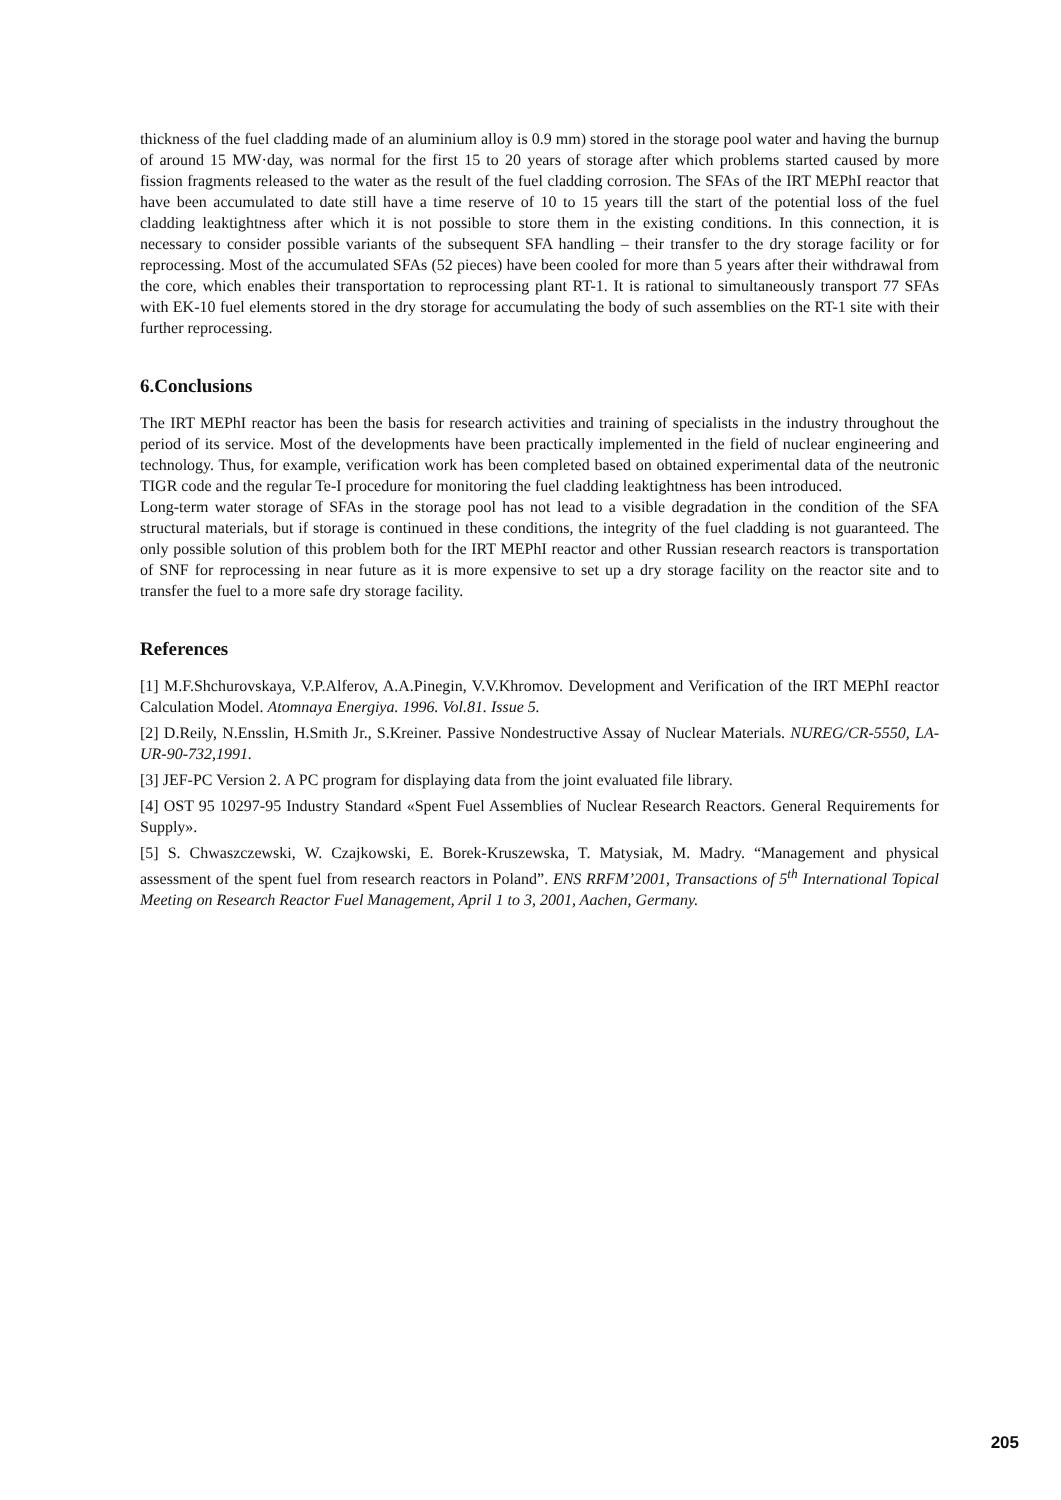thickness of the fuel cladding made of an aluminium alloy is 0.9 mm) stored in the storage pool water and having the burnup of around 15 MW·day, was normal for the first 15 to 20 years of storage after which problems started caused by more fission fragments released to the water as the result of the fuel cladding corrosion. The SFAs of the IRT MEPhI reactor that have been accumulated to date still have a time reserve of 10 to 15 years till the start of the potential loss of the fuel cladding leaktightness after which it is not possible to store them in the existing conditions. In this connection, it is necessary to consider possible variants of the subsequent SFA handling – their transfer to the dry storage facility or for reprocessing. Most of the accumulated SFAs (52 pieces) have been cooled for more than 5 years after their withdrawal from the core, which enables their transportation to reprocessing plant RT-1. It is rational to simultaneously transport 77 SFAs with EK-10 fuel elements stored in the dry storage for accumulating the body of such assemblies on the RT-1 site with their further reprocessing.
6.Conclusions
The IRT MEPhI reactor has been the basis for research activities and training of specialists in the industry throughout the period of its service. Most of the developments have been practically implemented in the field of nuclear engineering and technology. Thus, for example, verification work has been completed based on obtained experimental data of the neutronic TIGR code and the regular Te-I procedure for monitoring the fuel cladding leaktightness has been introduced.
Long-term water storage of SFAs in the storage pool has not lead to a visible degradation in the condition of the SFA structural materials, but if storage is continued in these conditions, the integrity of the fuel cladding is not guaranteed. The only possible solution of this problem both for the IRT MEPhI reactor and other Russian research reactors is transportation of SNF for reprocessing in near future as it is more expensive to set up a dry storage facility on the reactor site and to transfer the fuel to a more safe dry storage facility.
References
[1] M.F.Shchurovskaya, V.P.Alferov, A.A.Pinegin, V.V.Khromov. Development and Verification of the IRT MEPhI reactor Calculation Model. Atomnaya Energiya. 1996. Vol.81. Issue 5.
[2] D.Reily, N.Ensslin, H.Smith Jr., S.Kreiner. Passive Nondestructive Assay of Nuclear Materials. NUREG/CR-5550, LA-UR-90-732,1991.
[3] JEF-PC Version 2. A PC program for displaying data from the joint evaluated file library.
[4] OST 95 10297-95 Industry Standard «Spent Fuel Assemblies of Nuclear Research Reactors. General Requirements for Supply».
[5] S. Chwaszczewski, W. Czajkowski, E. Borek-Kruszewska, T. Matysiak, M. Madry. “Management and physical assessment of the spent fuel from research reactors in Poland”. ENS RRFM’2001, Transactions of 5<sup>th</sup> International Topical Meeting on Research Reactor Fuel Management, April 1 to 3, 2001, Aachen, Germany.
205